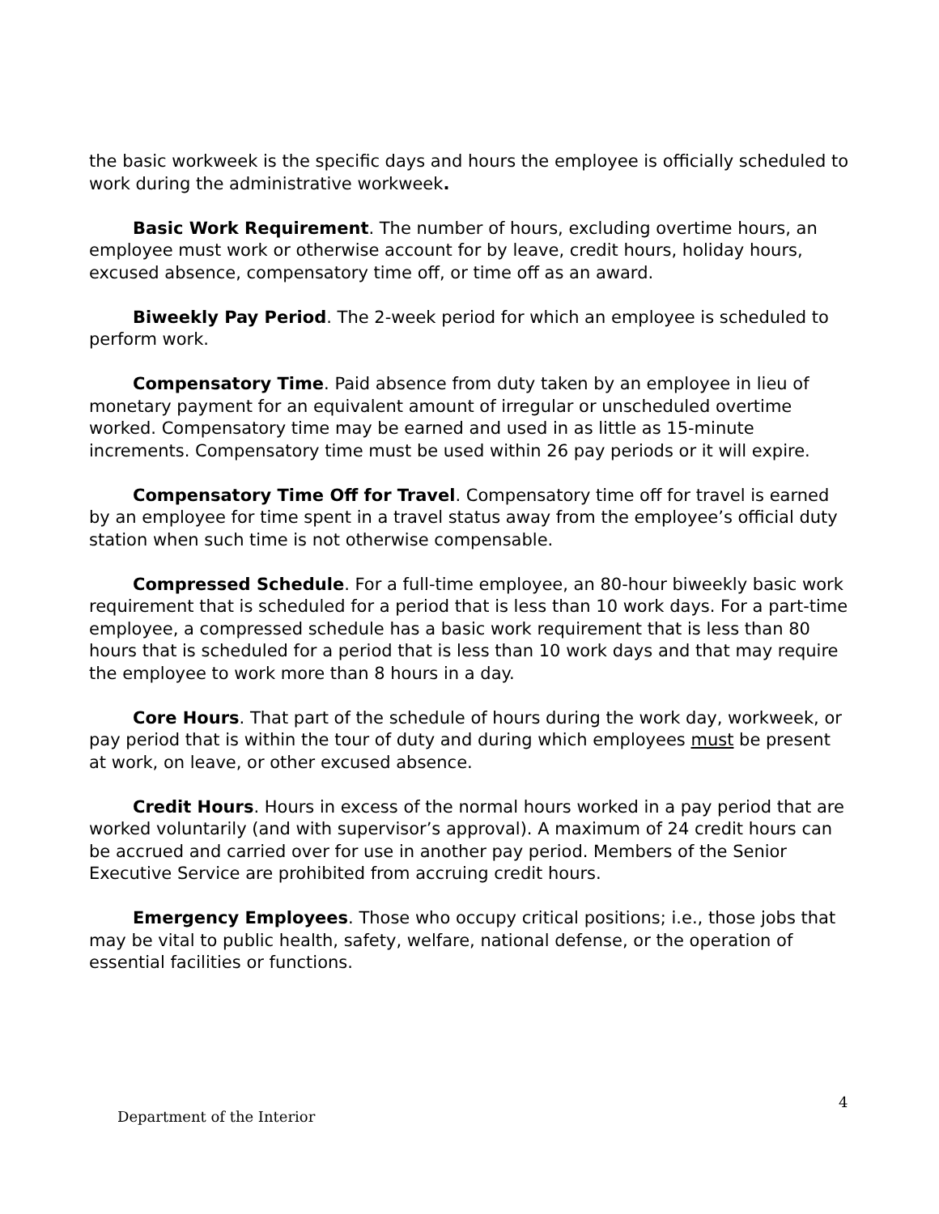the basic workweek is the specific days and hours the employee is officially scheduled to work during the administrative workweek.
Basic Work Requirement. The number of hours, excluding overtime hours, an employee must work or otherwise account for by leave, credit hours, holiday hours, excused absence, compensatory time off, or time off as an award.
Biweekly Pay Period. The 2-week period for which an employee is scheduled to perform work.
Compensatory Time. Paid absence from duty taken by an employee in lieu of monetary payment for an equivalent amount of irregular or unscheduled overtime worked. Compensatory time may be earned and used in as little as 15-minute increments. Compensatory time must be used within 26 pay periods or it will expire.
Compensatory Time Off for Travel. Compensatory time off for travel is earned by an employee for time spent in a travel status away from the employee’s official duty station when such time is not otherwise compensable.
Compressed Schedule. For a full-time employee, an 80-hour biweekly basic work requirement that is scheduled for a period that is less than 10 work days. For a part-time employee, a compressed schedule has a basic work requirement that is less than 80 hours that is scheduled for a period that is less than 10 work days and that may require the employee to work more than 8 hours in a day.
Core Hours. That part of the schedule of hours during the work day, workweek, or pay period that is within the tour of duty and during which employees must be present at work, on leave, or other excused absence.
Credit Hours. Hours in excess of the normal hours worked in a pay period that are worked voluntarily (and with supervisor’s approval). A maximum of 24 credit hours can be accrued and carried over for use in another pay period. Members of the Senior Executive Service are prohibited from accruing credit hours.
Emergency Employees. Those who occupy critical positions; i.e., those jobs that may be vital to public health, safety, welfare, national defense, or the operation of essential facilities or functions.
4
Department of the Interior